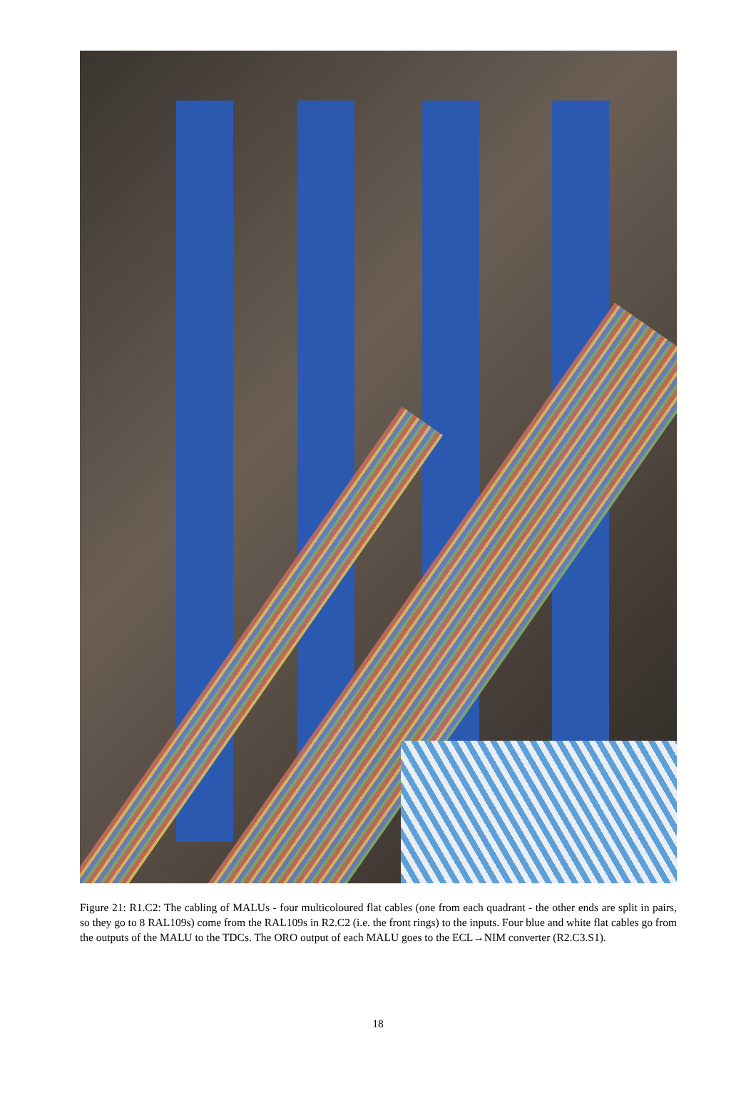Figure 21: R1.C2: The cabling of MALUs - four multicoloured flat cables (one from each quadrant - the other ends are split in pairs, so they go to 8 RAL109s) come from the RAL109s in R2.C2 (i.e. the front rings) to the inputs. Four blue and white flat cables go from the outputs of the MALU to the TDCs. The ORO output of each MALU goes to the ECL→NIM converter (R2.C3.S1).
18